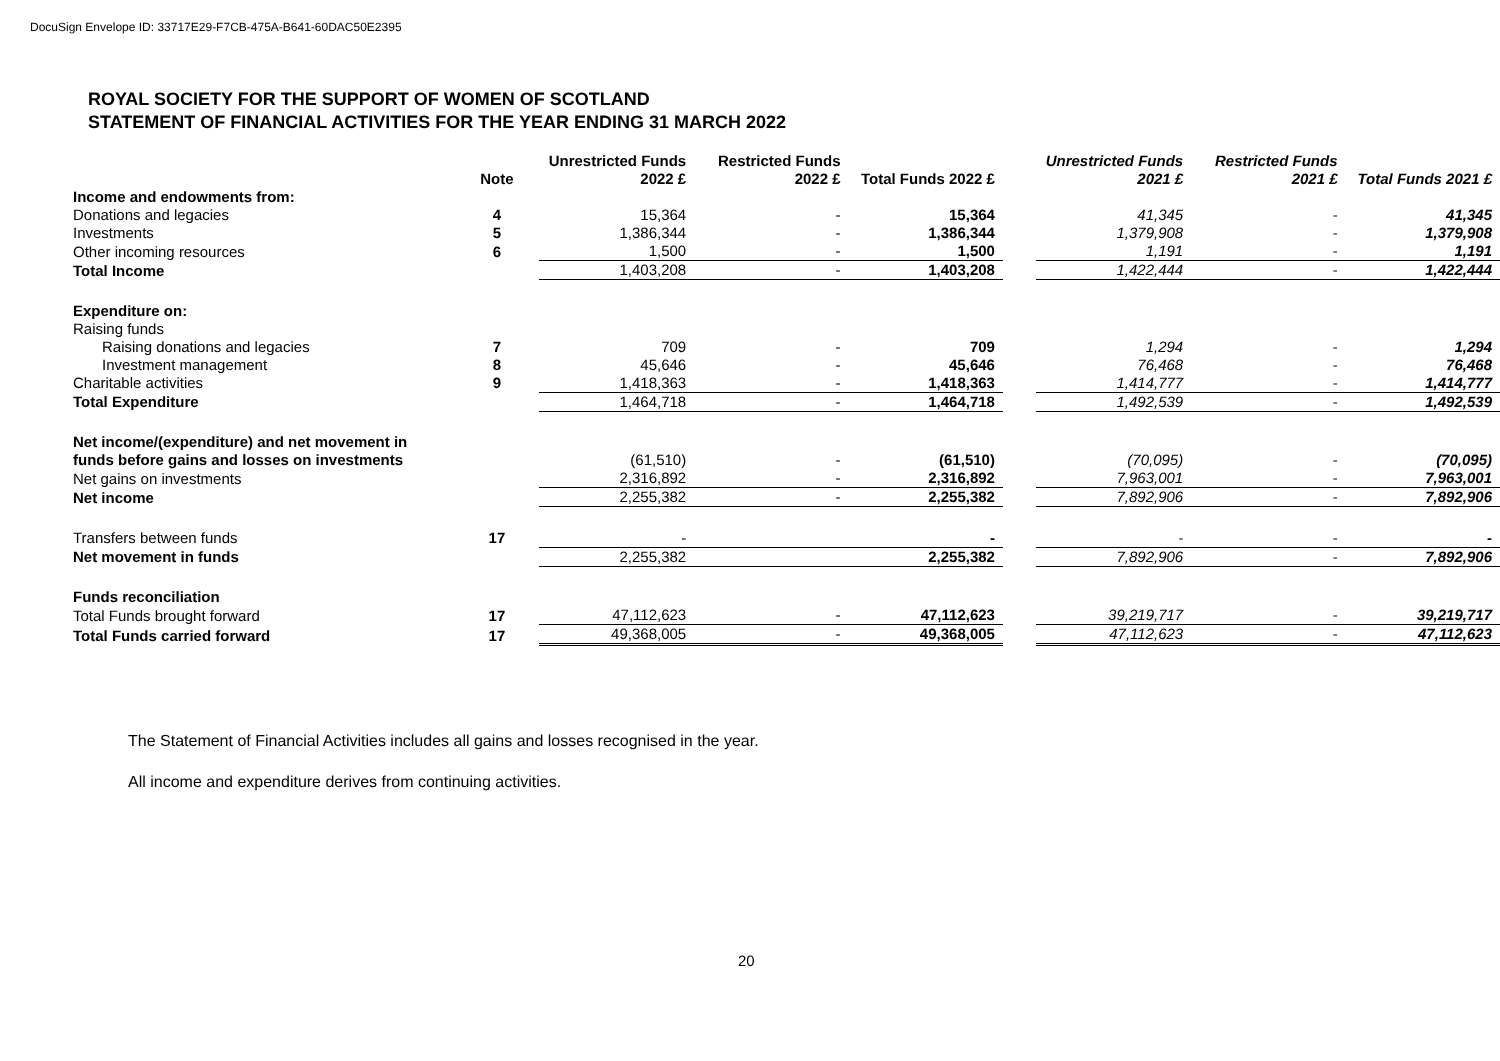DocuSign Envelope ID: 33717E29-F7CB-475A-B641-60DAC50E2395
ROYAL SOCIETY FOR THE SUPPORT OF WOMEN OF SCOTLAND
STATEMENT OF FINANCIAL ACTIVITIES FOR THE YEAR ENDING 31 MARCH 2022
| | Note | Unrestricted Funds 2022 £ | Restricted Funds 2022 £ | Total Funds 2022 £ | | Unrestricted Funds 2021 £ | Restricted Funds 2021 £ | Total Funds 2021 £ |
| --- | --- | --- | --- | --- | --- | --- | --- | --- |
| Income and endowments from: | | | | | | | | |
| Donations and legacies | 4 | 15,364 | - | 15,364 | | 41,345 | - | 41,345 |
| Investments | 5 | 1,386,344 | - | 1,386,344 | | 1,379,908 | - | 1,379,908 |
| Other incoming resources | 6 | 1,500 | - | 1,500 | | 1,191 | - | 1,191 |
| Total Income | | 1,403,208 | - | 1,403,208 | | 1,422,444 | - | 1,422,444 |
| Expenditure on: | | | | | | | | |
| Raising funds | | | | | | | | |
| Raising donations and legacies | 7 | 709 | - | 709 | | 1,294 | - | 1,294 |
| Investment management | 8 | 45,646 | - | 45,646 | | 76,468 | - | 76,468 |
| Charitable activities | 9 | 1,418,363 | - | 1,418,363 | | 1,414,777 | - | 1,414,777 |
| Total Expenditure | | 1,464,718 | - | 1,464,718 | | 1,492,539 | - | 1,492,539 |
| Net income/(expenditure) and net movement in funds before gains and losses on investments | | (61,510) | - | (61,510) | | (70,095) | - | (70,095) |
| Net gains on investments | | 2,316,892 | - | 2,316,892 | | 7,963,001 | - | 7,963,001 |
| Net income | | 2,255,382 | - | 2,255,382 | | 7,892,906 | - | 7,892,906 |
| Transfers between funds | 17 | - | | - | | - | - | - |
| Net movement in funds | | 2,255,382 | | 2,255,382 | | 7,892,906 | - | 7,892,906 |
| Funds reconciliation | | | | | | | | |
| Total Funds brought forward | 17 | 47,112,623 | - | 47,112,623 | | 39,219,717 | - | 39,219,717 |
| Total Funds carried forward | 17 | 49,368,005 | - | 49,368,005 | | 47,112,623 | - | 47,112,623 |
The Statement of Financial Activities includes all gains and losses recognised in the year.
All income and expenditure derives from continuing activities.
20